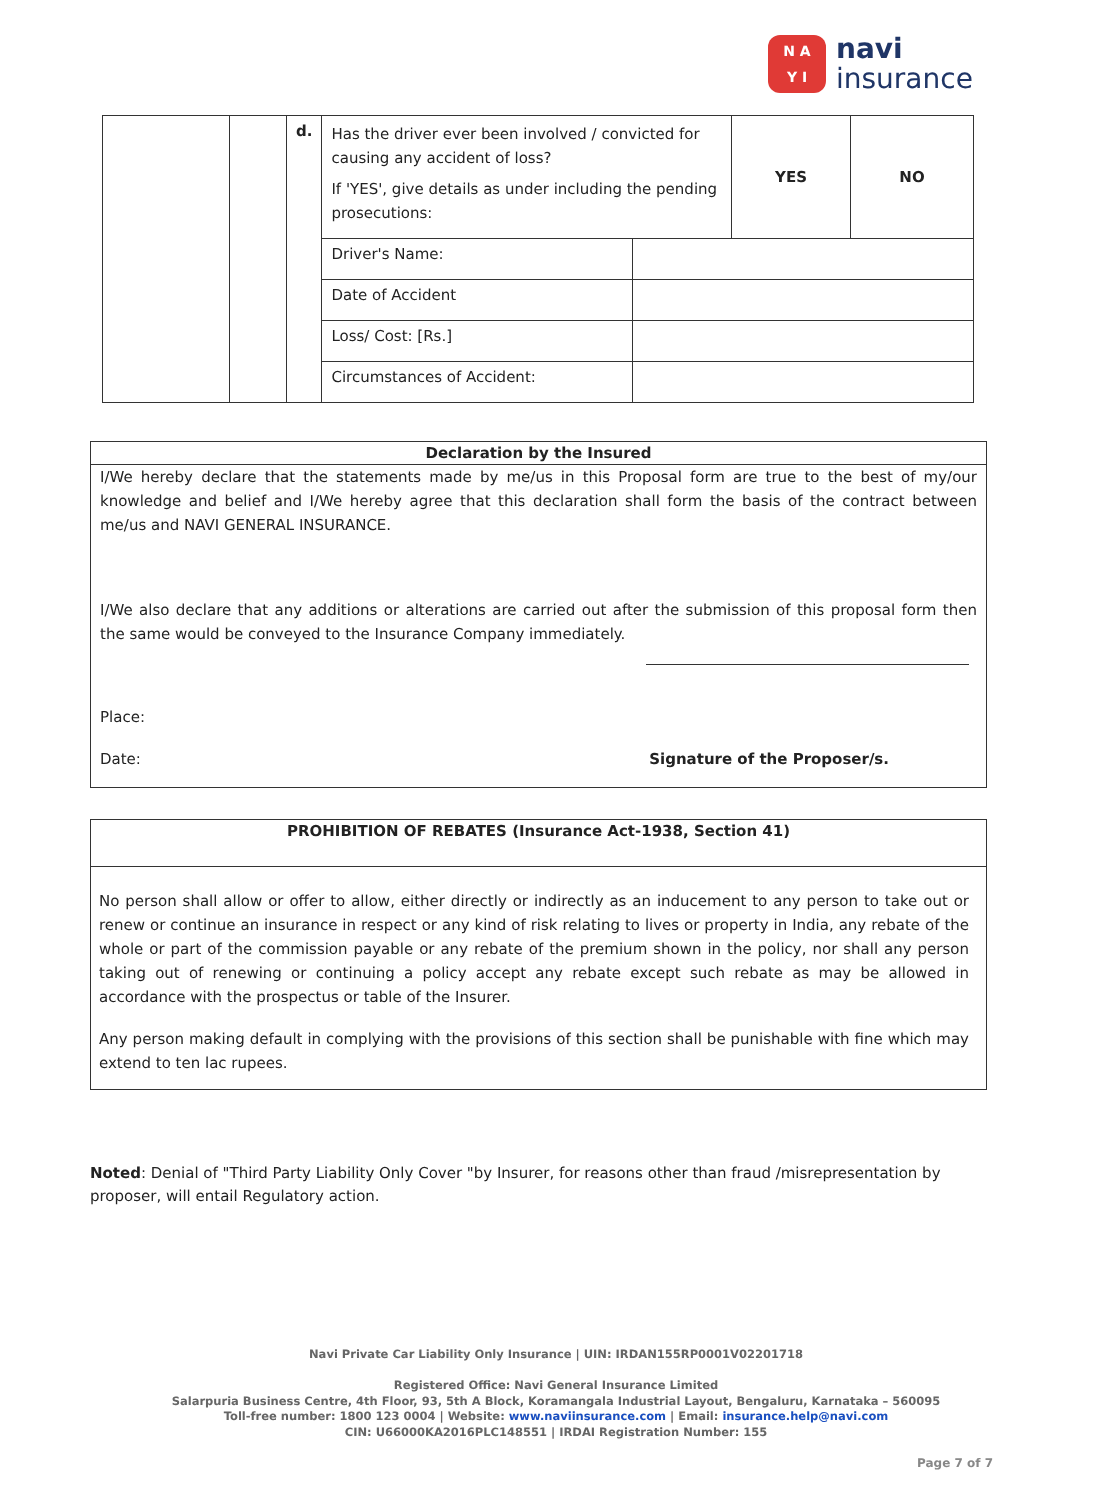N A
Y I
navi
insurance
| | | d. | Has the driver ever been involved / convicted for causing any accident of loss? If 'YES', give details as under including the pending prosecutions: | | YES | NO |
| | | | Driver's Name: | | | |
| | | | Date of Accident | | | |
| | | | Loss/ Cost: [Rs.] | | | |
| | | | Circumstances of Accident: | | | |
Declaration by the Insured
I/We hereby declare that the statements made by me/us in this Proposal form are true to the best of my/our knowledge and belief and I/We hereby agree that this declaration shall form the basis of the contract between me/us and NAVI GENERAL INSURANCE.
I/We also declare that any additions or alterations are carried out after the submission of this proposal form then the same would be conveyed to the Insurance Company immediately.
Place:
Date: Signature of the Proposer/s.
PROHIBITION OF REBATES (Insurance Act-1938, Section 41)
No person shall allow or offer to allow, either directly or indirectly as an inducement to any person to take out or renew or continue an insurance in respect or any kind of risk relating to lives or property in India, any rebate of the whole or part of the commission payable or any rebate of the premium shown in the policy, nor shall any person taking out of renewing or continuing a policy accept any rebate except such rebate as may be allowed in accordance with the prospectus or table of the Insurer.
Any person making default in complying with the provisions of this section shall be punishable with fine which may extend to ten lac rupees.
Noted: Denial of "Third Party Liability Only Cover "by Insurer, for reasons other than fraud /misrepresentation by proposer, will entail Regulatory action.
Navi Private Car Liability Only Insurance | UIN: IRDAN155RP0001V02201718
Registered Office: Navi General Insurance Limited
Salarpuria Business Centre, 4th Floor, 93, 5th A Block, Koramangala Industrial Layout, Bengaluru, Karnataka – 560095
Toll-free number: 1800 123 0004 | Website: www.naviinsurance.com | Email: insurance.help@navi.com
CIN: U66000KA2016PLC148551 | IRDAI Registration Number: 155
Page 7 of 7